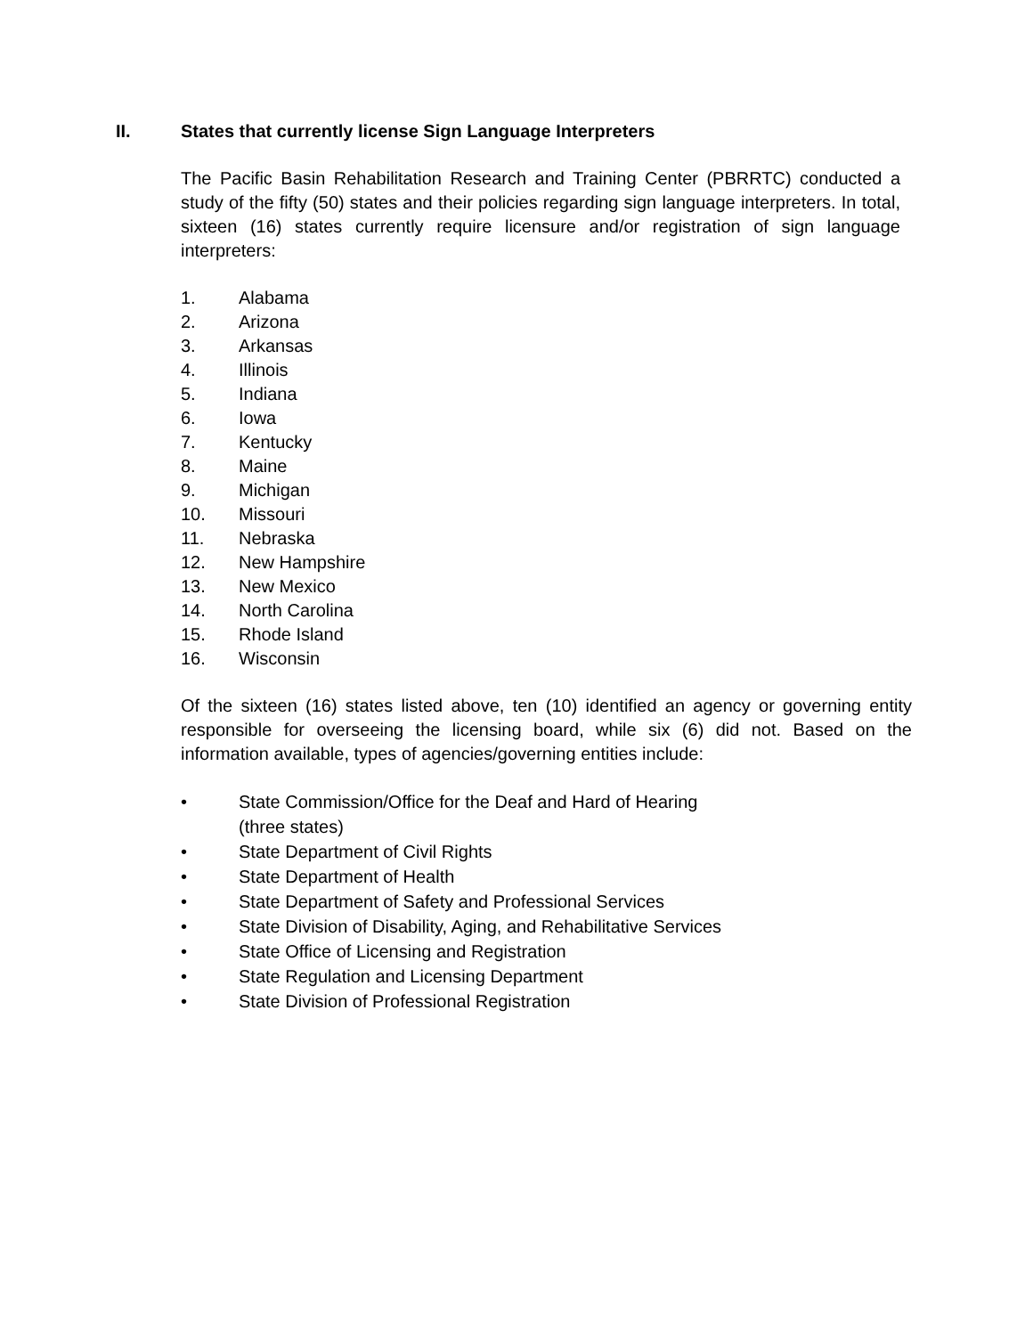II. States that currently license Sign Language Interpreters
The Pacific Basin Rehabilitation Research and Training Center (PBRRTC) conducted a study of the fifty (50) states and their policies regarding sign language interpreters. In total, sixteen (16) states currently require licensure and/or registration of sign language interpreters:
1. Alabama
2. Arizona
3. Arkansas
4. Illinois
5. Indiana
6. Iowa
7. Kentucky
8. Maine
9. Michigan
10. Missouri
11. Nebraska
12. New Hampshire
13. New Mexico
14. North Carolina
15. Rhode Island
16. Wisconsin
Of the sixteen (16) states listed above, ten (10) identified an agency or governing entity responsible for overseeing the licensing board, while six (6) did not. Based on the information available, types of agencies/governing entities include:
• State Commission/Office for the Deaf and Hard of Hearing
(three states)
• State Department of Civil Rights
• State Department of Health
• State Department of Safety and Professional Services
• State Division of Disability, Aging, and Rehabilitative Services
• State Office of Licensing and Registration
• State Regulation and Licensing Department
• State Division of Professional Registration